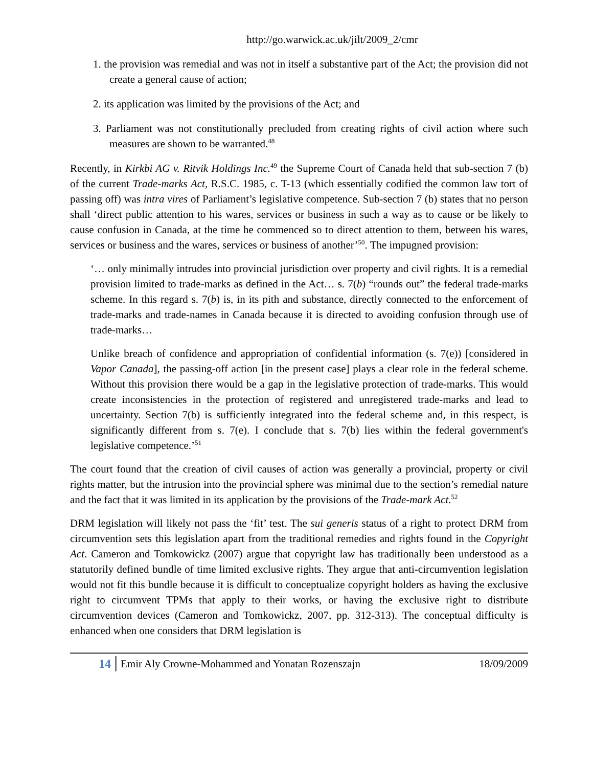http://go.warwick.ac.uk/jilt/2009_2/cmr
1. the provision was remedial and was not in itself a substantive part of the Act; the provision did not create a general cause of action;
2. its application was limited by the provisions of the Act; and
3. Parliament was not constitutionally precluded from creating rights of civil action where such measures are shown to be warranted.<sup>48</sup>
Recently, in Kirkbi AG v. Ritvik Holdings Inc.<sup>49</sup> the Supreme Court of Canada held that sub-section 7 (b) of the current Trade-marks Act, R.S.C. 1985, c. T-13 (which essentially codified the common law tort of passing off) was intra vires of Parliament’s legislative competence. Sub-section 7 (b) states that no person shall ‘direct public attention to his wares, services or business in such a way as to cause or be likely to cause confusion in Canada, at the time he commenced so to direct attention to them, between his wares, services or business and the wares, services or business of another’<sup>50</sup>. The impugned provision:
‘… only minimally intrudes into provincial jurisdiction over property and civil rights. It is a remedial provision limited to trade-marks as defined in the Act… s. 7(b) “rounds out” the federal trade-marks scheme. In this regard s. 7(b) is, in its pith and substance, directly connected to the enforcement of trade-marks and trade-names in Canada because it is directed to avoiding confusion through use of trade-marks…
Unlike breach of confidence and appropriation of confidential information (s. 7(e)) [considered in Vapor Canada], the passing-off action [in the present case] plays a clear role in the federal scheme. Without this provision there would be a gap in the legislative protection of trade-marks. This would create inconsistencies in the protection of registered and unregistered trade-marks and lead to uncertainty. Section 7(b) is sufficiently integrated into the federal scheme and, in this respect, is significantly different from s. 7(e). I conclude that s. 7(b) lies within the federal government's legislative competence.’<sup>51</sup>
The court found that the creation of civil causes of action was generally a provincial, property or civil rights matter, but the intrusion into the provincial sphere was minimal due to the section’s remedial nature and the fact that it was limited in its application by the provisions of the Trade-mark Act.<sup>52</sup>
DRM legislation will likely not pass the ‘fit’ test. The sui generis status of a right to protect DRM from circumvention sets this legislation apart from the traditional remedies and rights found in the Copyright Act. Cameron and Tomkowickz (2007) argue that copyright law has traditionally been understood as a statutorily defined bundle of time limited exclusive rights. They argue that anti-circumvention legislation would not fit this bundle because it is difficult to conceptualize copyright holders as having the exclusive right to circumvent TPMs that apply to their works, or having the exclusive right to distribute circumvention devices (Cameron and Tomkowickz, 2007, pp. 312-313). The conceptual difficulty is enhanced when one considers that DRM legislation is
14 Emir Aly Crowne-Mohammed and Yonatan Rozenszajn 18/09/2009